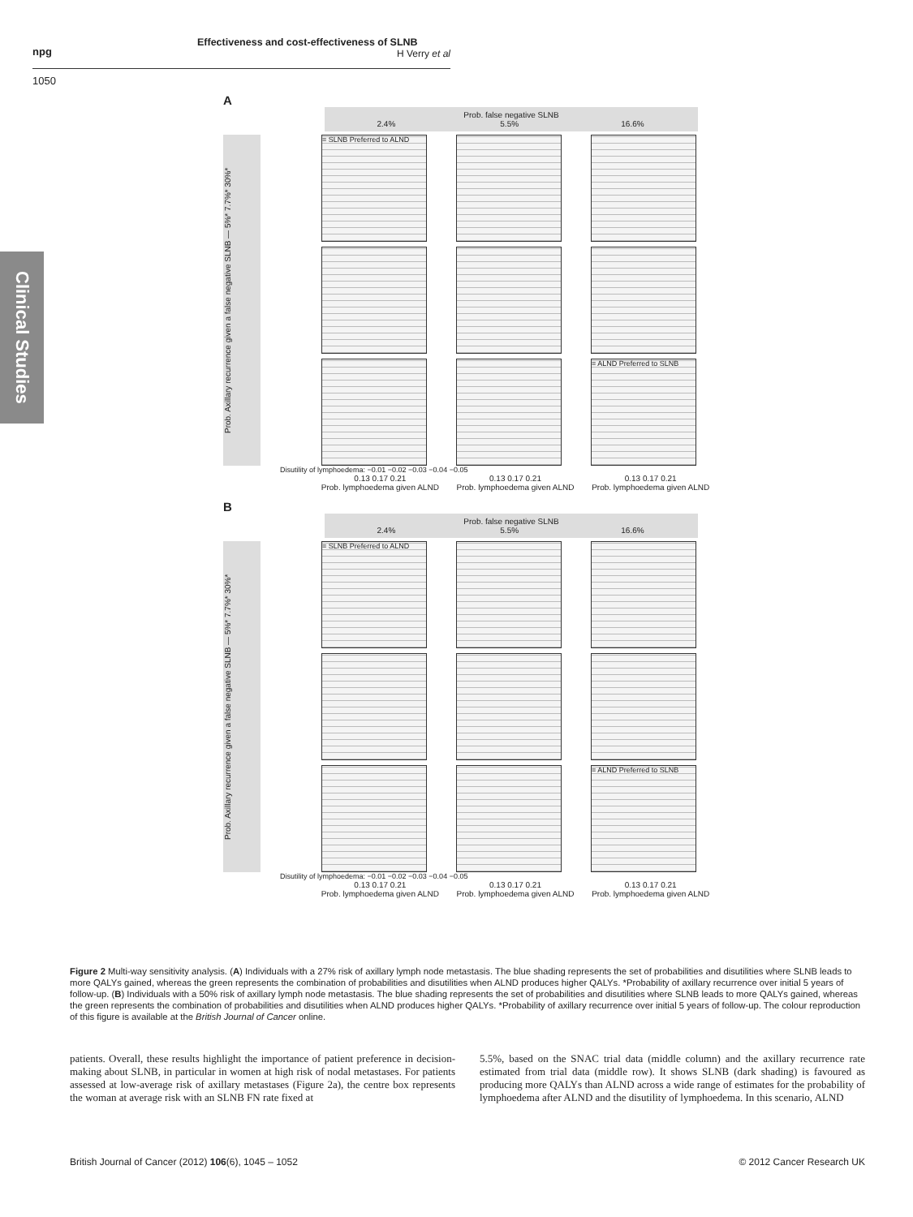npg
Effectiveness and cost-effectiveness of SLNB
H Verry et al
1050
Clinical Studies
A
Prob. false negative SLNB
2.4%
5.5%
16.6%
Prob. Axillary recurrence given a false negative SLNB — 5%* 7.7%* 30%*
= SLNB Preferred to ALND
= ALND Preferred to SLNB
Disutility of lymphoedema: −0.01 −0.02 −0.03 −0.04 −0.05
0.13 0.17 0.21
Prob. lymphoedema given ALND
0.13 0.17 0.21
Prob. lymphoedema given ALND
0.13 0.17 0.21
Prob. lymphoedema given ALND
B
Prob. false negative SLNB
2.4%
5.5%
16.6%
Prob. Axillary recurrence given a false negative SLNB — 5%* 7.7%* 30%*
= SLNB Preferred to ALND
= ALND Preferred to SLNB
Disutility of lymphoedema: −0.01 −0.02 −0.03 −0.04 −0.05
0.13 0.17 0.21
Prob. lymphoedema given ALND
0.13 0.17 0.21
Prob. lymphoedema given ALND
0.13 0.17 0.21
Prob. lymphoedema given ALND
Figure 2 Multi-way sensitivity analysis. (A) Individuals with a 27% risk of axillary lymph node metastasis. The blue shading represents the set of probabilities and disutilities where SLNB leads to more QALYs gained, whereas the green represents the combination of probabilities and disutilities when ALND produces higher QALYs. *Probability of axillary recurrence over initial 5 years of follow-up. (B) Individuals with a 50% risk of axillary lymph node metastasis. The blue shading represents the set of probabilities and disutilities where SLNB leads to more QALYs gained, whereas the green represents the combination of probabilities and disutilities when ALND produces higher QALYs. *Probability of axillary recurrence over initial 5 years of follow-up. The colour reproduction of this figure is available at the British Journal of Cancer online.
patients. Overall, these results highlight the importance of patient preference in decision-making about SLNB, in particular in women at high risk of nodal metastases. For patients assessed at low-average risk of axillary metastases (Figure 2a), the centre box represents the woman at average risk with an SLNB FN rate fixed at
5.5%, based on the SNAC trial data (middle column) and the axillary recurrence rate estimated from trial data (middle row). It shows SLNB (dark shading) is favoured as producing more QALYs than ALND across a wide range of estimates for the probability of lymphoedema after ALND and the disutility of lymphoedema. In this scenario, ALND
British Journal of Cancer (2012) 106(6), 1045 – 1052 © 2012 Cancer Research UK